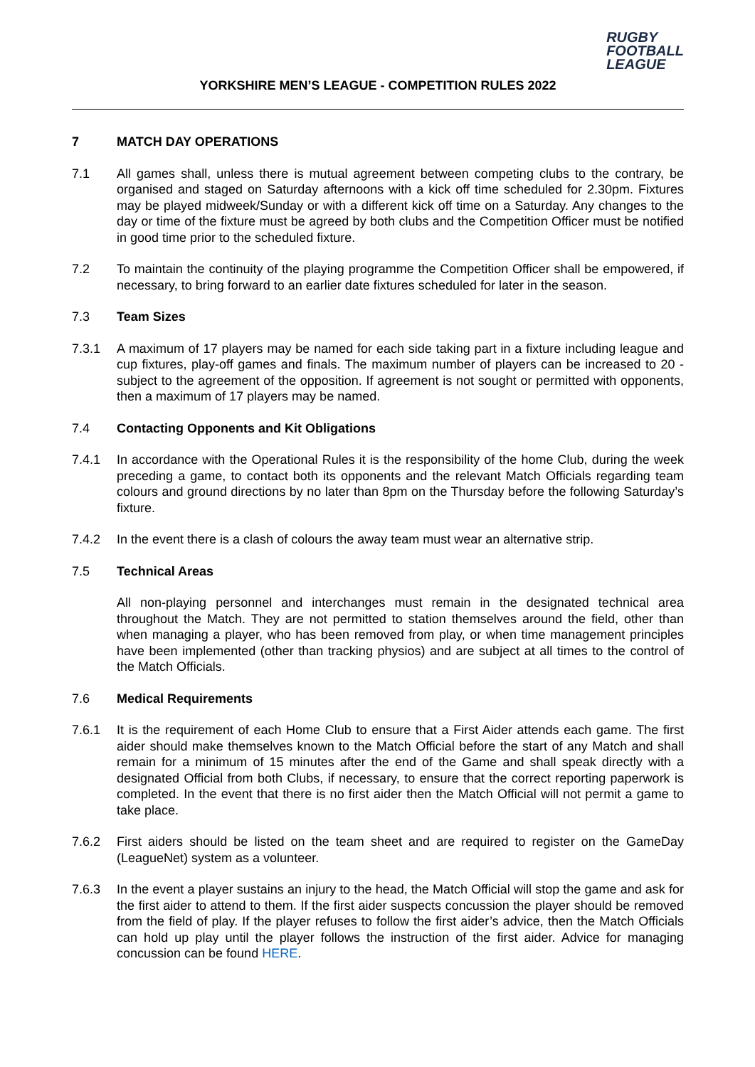RUGBY
FOOTBALL
LEAGUE
YORKSHIRE MEN’S LEAGUE - COMPETITION RULES 2022
7 MATCH DAY OPERATIONS
7.1 All games shall, unless there is mutual agreement between competing clubs to the contrary, be organised and staged on Saturday afternoons with a kick off time scheduled for 2.30pm. Fixtures may be played midweek/Sunday or with a different kick off time on a Saturday. Any changes to the day or time of the fixture must be agreed by both clubs and the Competition Officer must be notified in good time prior to the scheduled fixture.
7.2 To maintain the continuity of the playing programme the Competition Officer shall be empowered, if necessary, to bring forward to an earlier date fixtures scheduled for later in the season.
7.3 Team Sizes
7.3.1 A maximum of 17 players may be named for each side taking part in a fixture including league and cup fixtures, play-off games and finals. The maximum number of players can be increased to 20 - subject to the agreement of the opposition. If agreement is not sought or permitted with opponents, then a maximum of 17 players may be named.
7.4 Contacting Opponents and Kit Obligations
7.4.1 In accordance with the Operational Rules it is the responsibility of the home Club, during the week preceding a game, to contact both its opponents and the relevant Match Officials regarding team colours and ground directions by no later than 8pm on the Thursday before the following Saturday’s fixture.
7.4.2 In the event there is a clash of colours the away team must wear an alternative strip.
7.5 Technical Areas
All non-playing personnel and interchanges must remain in the designated technical area throughout the Match. They are not permitted to station themselves around the field, other than when managing a player, who has been removed from play, or when time management principles have been implemented (other than tracking physios) and are subject at all times to the control of the Match Officials.
7.6 Medical Requirements
7.6.1 It is the requirement of each Home Club to ensure that a First Aider attends each game. The first aider should make themselves known to the Match Official before the start of any Match and shall remain for a minimum of 15 minutes after the end of the Game and shall speak directly with a designated Official from both Clubs, if necessary, to ensure that the correct reporting paperwork is completed. In the event that there is no first aider then the Match Official will not permit a game to take place.
7.6.2 First aiders should be listed on the team sheet and are required to register on the GameDay (LeagueNet) system as a volunteer.
7.6.3 In the event a player sustains an injury to the head, the Match Official will stop the game and ask for the first aider to attend to them. If the first aider suspects concussion the player should be removed from the field of play. If the player refuses to follow the first aider’s advice, then the Match Officials can hold up play until the player follows the instruction of the first aider. Advice for managing concussion can be found HERE.